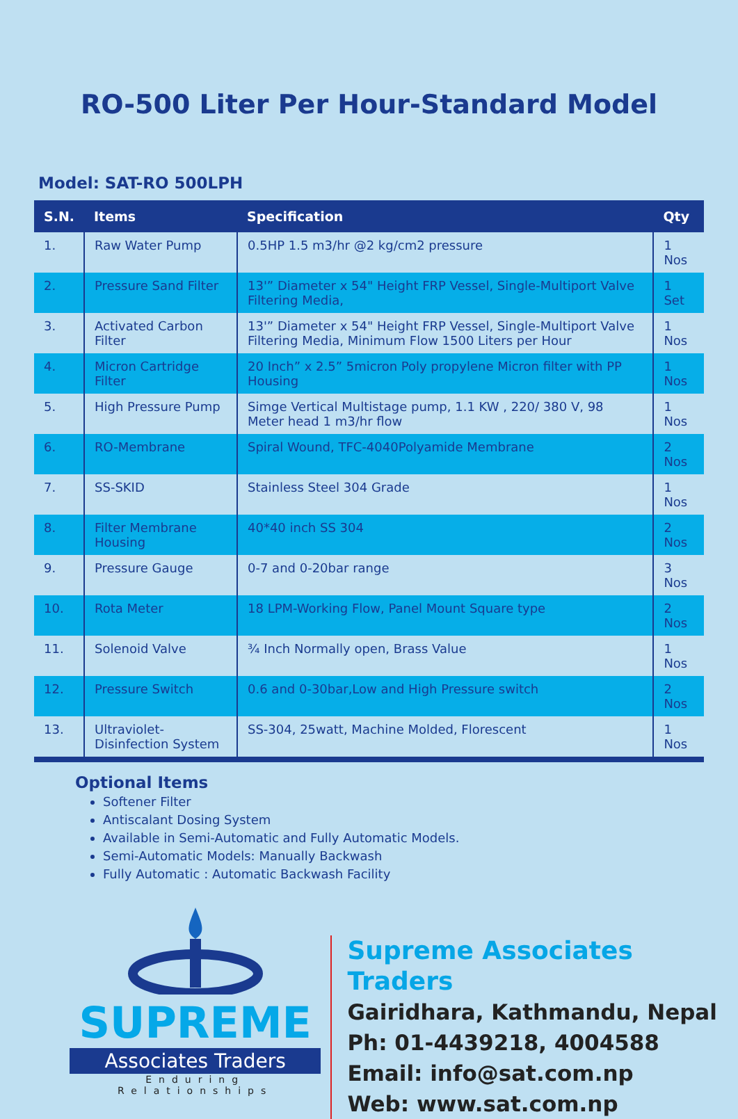RO-500 Liter Per Hour-Standard Model
Model: SAT-RO 500LPH
| S.N. | Items | Specification | Qty |
| --- | --- | --- | --- |
| 1. | Raw Water Pump | 0.5HP 1.5 m3/hr @2 kg/cm2 pressure | 1 Nos |
| 2. | Pressure Sand Filter | 13'” Diameter x 54" Height FRP Vessel, Single-Multiport Valve Filtering Media, | 1 Set |
| 3. | Activated Carbon Filter | 13'” Diameter x 54" Height FRP Vessel, Single-Multiport Valve Filtering Media, Minimum Flow 1500 Liters per Hour | 1 Nos |
| 4. | Micron Cartridge Filter | 20 Inch” x 2.5” 5micron Poly propylene Micron filter with PP Housing | 1 Nos |
| 5. | High Pressure Pump | Simge Vertical Multistage pump, 1.1 KW , 220/ 380 V, 98 Meter head 1 m3/hr flow | 1 Nos |
| 6. | RO-Membrane | Spiral Wound, TFC-4040Polyamide Membrane | 2 Nos |
| 7. | SS-SKID | Stainless Steel 304 Grade | 1 Nos |
| 8. | Filter Membrane Housing | 40*40 inch SS 304 | 2 Nos |
| 9. | Pressure Gauge | 0-7 and 0-20bar range | 3 Nos |
| 10. | Rota Meter | 18 LPM-Working Flow, Panel Mount Square type | 2 Nos |
| 11. | Solenoid Valve | ¾ Inch Normally open, Brass Value | 1 Nos |
| 12. | Pressure Switch | 0.6 and 0-30bar,Low and High Pressure switch | 2 Nos |
| 13. | Ultraviolet-Disinfection System | SS-304, 25watt, Machine Molded, Florescent | 1 Nos |
Optional Items
Softener Filter
Antiscalant Dosing System
Available in Semi-Automatic and Fully Automatic Models.
Semi-Automatic Models: Manually Backwash
Fully Automatic : Automatic Backwash Facility
SUPREME
Associates Traders
Enduring Relationships
Supreme Associates Traders
Gairidhara, Kathmandu, Nepal
Ph: 01-4439218, 4004588
Email: info@sat.com.np
Web: www.sat.com.np